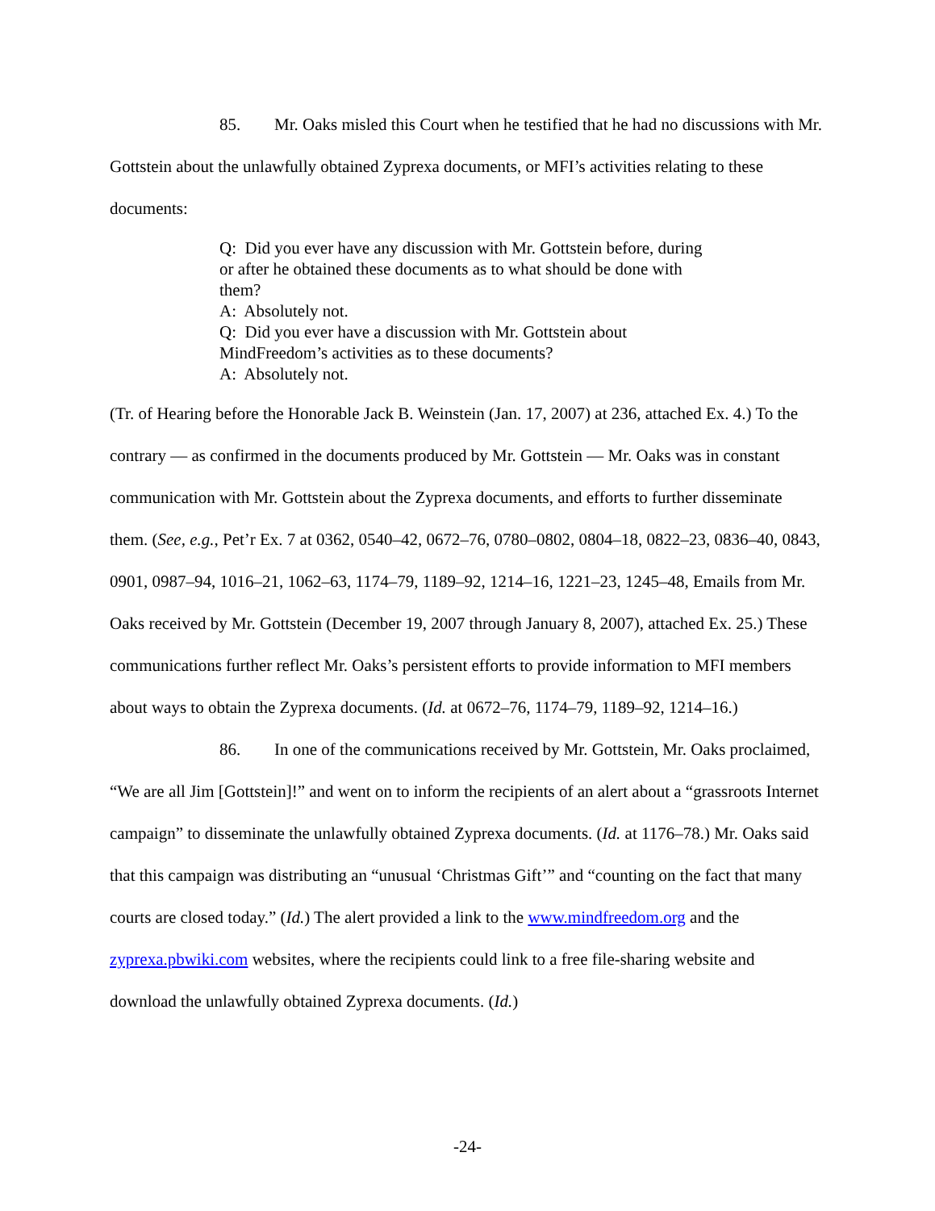85. Mr. Oaks misled this Court when he testified that he had no discussions with Mr. Gottstein about the unlawfully obtained Zyprexa documents, or MFI’s activities relating to these documents:
Q: Did you ever have any discussion with Mr. Gottstein before, during or after he obtained these documents as to what should be done with them?
A: Absolutely not.
Q: Did you ever have a discussion with Mr. Gottstein about MindFreedom’s activities as to these documents?
A: Absolutely not.
(Tr. of Hearing before the Honorable Jack B. Weinstein (Jan. 17, 2007) at 236, attached Ex. 4.) To the contrary — as confirmed in the documents produced by Mr. Gottstein — Mr. Oaks was in constant communication with Mr. Gottstein about the Zyprexa documents, and efforts to further disseminate them. (See, e.g., Pet’r Ex. 7 at 0362, 0540–42, 0672–76, 0780–0802, 0804–18, 0822–23, 0836–40, 0843, 0901, 0987–94, 1016–21, 1062–63, 1174–79, 1189–92, 1214–16, 1221–23, 1245–48, Emails from Mr. Oaks received by Mr. Gottstein (December 19, 2007 through January 8, 2007), attached Ex. 25.) These communications further reflect Mr. Oaks’s persistent efforts to provide information to MFI members about ways to obtain the Zyprexa documents. (Id. at 0672–76, 1174–79, 1189–92, 1214–16.)
86. In one of the communications received by Mr. Gottstein, Mr. Oaks proclaimed, “We are all Jim [Gottstein]!” and went on to inform the recipients of an alert about a “grassroots Internet campaign” to disseminate the unlawfully obtained Zyprexa documents. (Id. at 1176–78.) Mr. Oaks said that this campaign was distributing an “unusual ‘Christmas Gift’” and “counting on the fact that many courts are closed today.” (Id.) The alert provided a link to the www.mindfreedom.org and the zyprexa.pbwiki.com websites, where the recipients could link to a free file-sharing website and download the unlawfully obtained Zyprexa documents. (Id.)
-24-